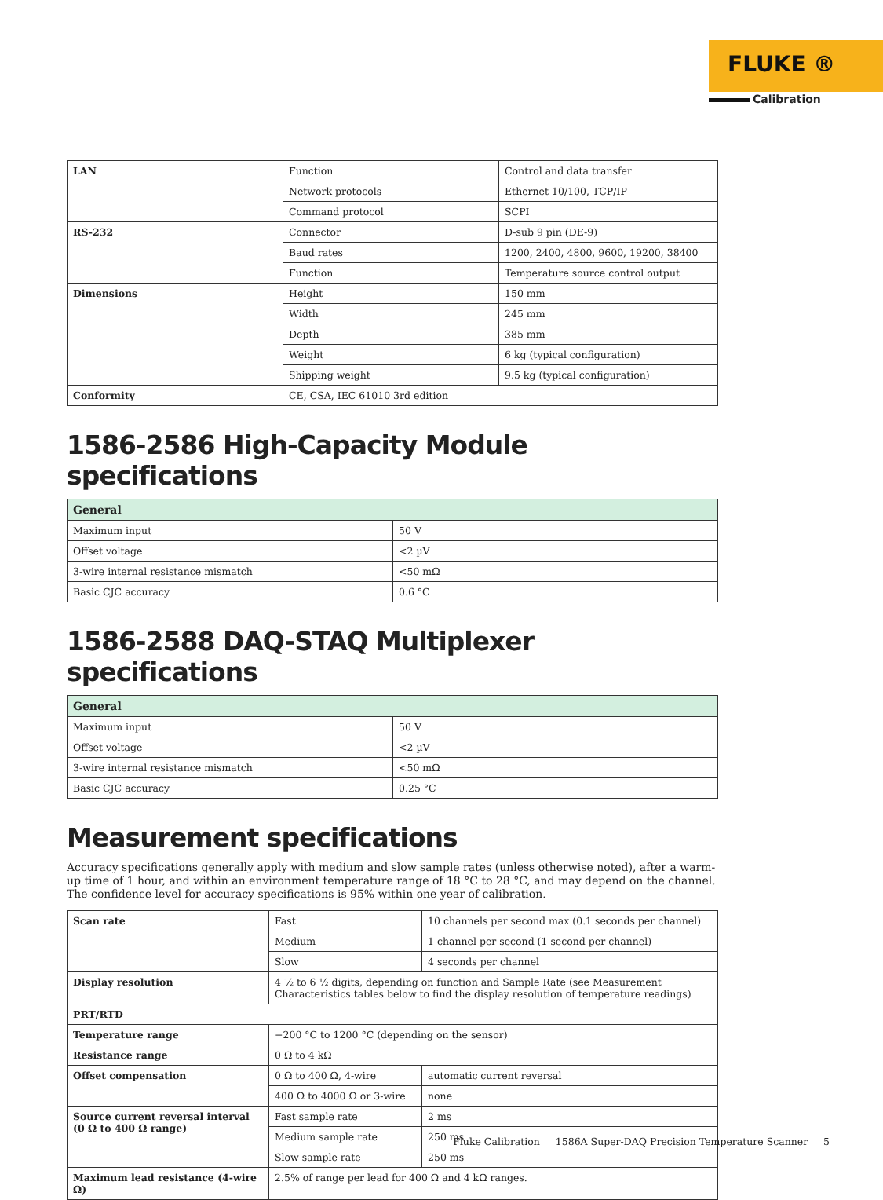FLUKE ®
Calibration
| LAN | Function | Control and data transfer |
| | Network protocols | Ethernet 10/100, TCP/IP |
| | Command protocol | SCPI |
| RS-232 | Connector | D-sub 9 pin (DE-9) |
| | Baud rates | 1200, 2400, 4800, 9600, 19200, 38400 |
| | Function | Temperature source control output |
| Dimensions | Height | 150 mm |
| | Width | 245 mm |
| | Depth | 385 mm |
| | Weight | 6 kg (typical configuration) |
| | Shipping weight | 9.5 kg (typical configuration) |
| Conformity | CE, CSA, IEC 61010 3rd edition | |
1586-2586 High-Capacity Module specifications
| General | |
| --- | --- |
| Maximum input | 50 V |
| Offset voltage | <2 µV |
| 3-wire internal resistance mismatch | <50 mΩ |
| Basic CJC accuracy | 0.6 °C |
1586-2588 DAQ-STAQ Multiplexer specifications
| General | |
| --- | --- |
| Maximum input | 50 V |
| Offset voltage | <2 µV |
| 3-wire internal resistance mismatch | <50 mΩ |
| Basic CJC accuracy | 0.25 °C |
Measurement specifications
Accuracy specifications generally apply with medium and slow sample rates (unless otherwise noted), after a warm-up time of 1 hour, and within an environment temperature range of 18 °C to 28 °C, and may depend on the channel. The confidence level for accuracy specifications is 95% within one year of calibration.
| Scan rate | Fast | 10 channels per second max (0.1 seconds per channel) |
| | Medium | 1 channel per second (1 second per channel) |
| | Slow | 4 seconds per channel |
| Display resolution | 4 ½ to 6 ½ digits, depending on function and Sample Rate (see Measurement Characteristics tables below to find the display resolution of temperature readings) | |
| PRT/RTD | | |
| Temperature range | −200 °C to 1200 °C (depending on the sensor) | |
| Resistance range | 0 Ω to 4 kΩ | |
| Offset compensation | 0 Ω to 400 Ω, 4-wire | automatic current reversal |
| | 400 Ω to 4000 Ω or 3-wire | none |
| Source current reversal interval (0 Ω to 400 Ω range) | Fast sample rate | 2 ms |
| | Medium sample rate | 250 ms |
| | Slow sample rate | 250 ms |
| Maximum lead resistance (4-wire Ω) | 2.5% of range per lead for 400 Ω and 4 kΩ ranges. | |
Fluke Calibration 1586A Super-DAQ Precision Temperature Scanner 5